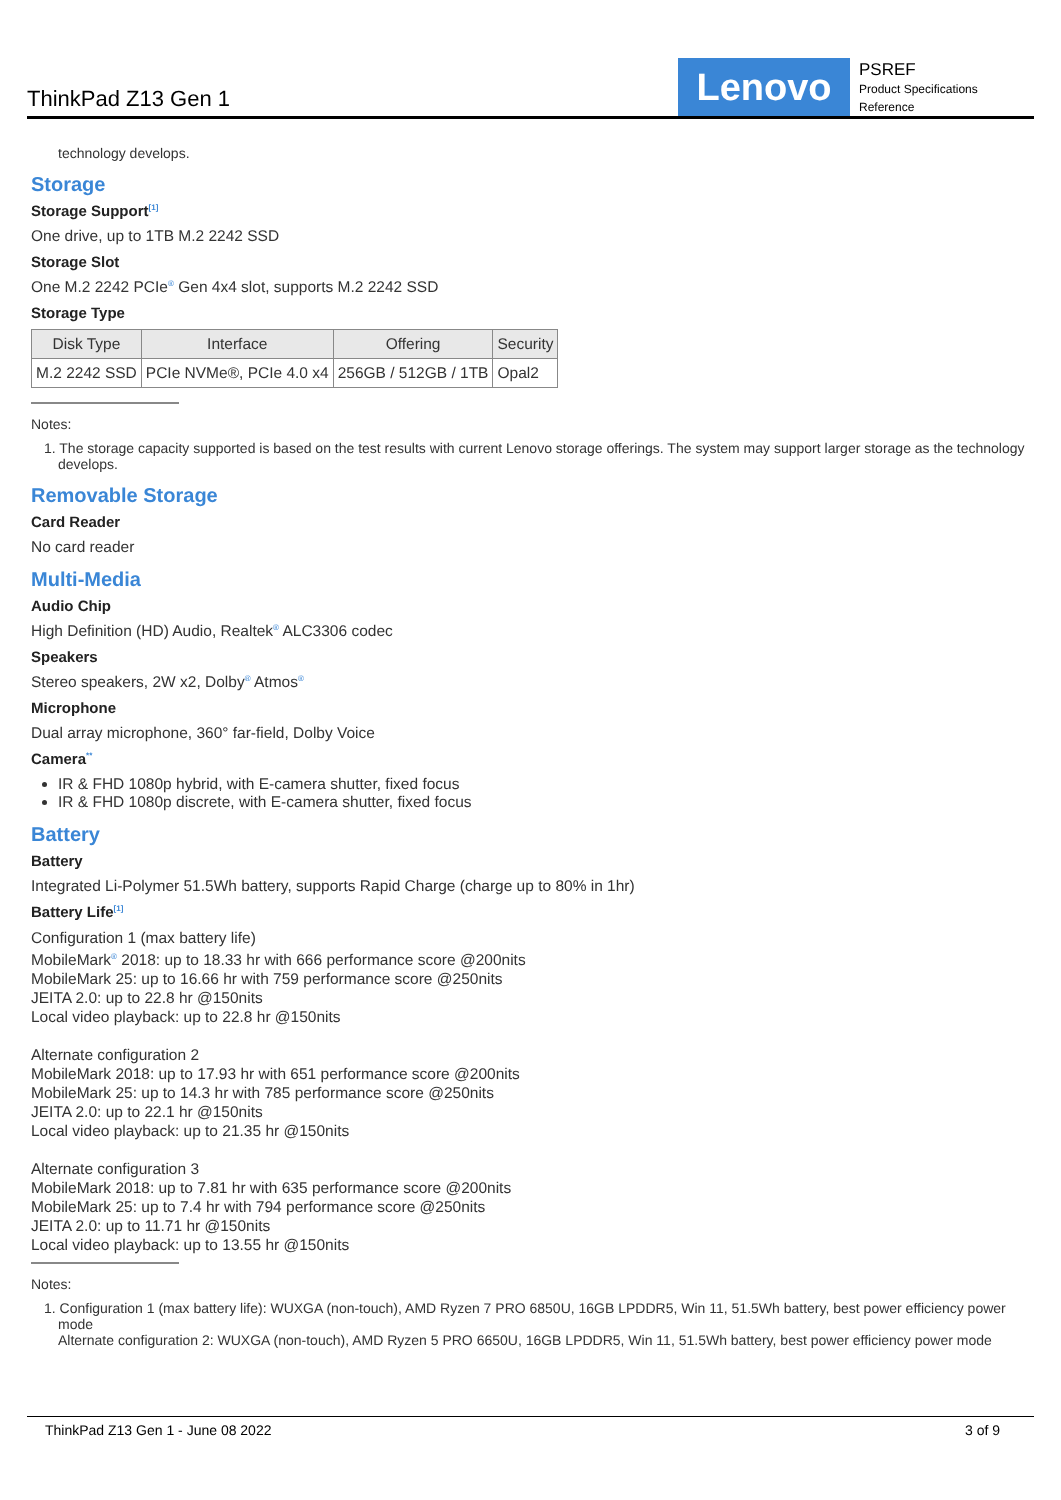ThinkPad Z13 Gen 1
Lenovo
PSREF
Product Specifications
Reference
technology develops.
Storage
Storage Support<sup>[1]</sup>
One drive, up to 1TB M.2 2242 SSD
Storage Slot
One M.2 2242 PCIe<sup>®</sup> Gen 4x4 slot, supports M.2 2242 SSD
Storage Type
| Disk Type | Interface | Offering | Security |
| --- | --- | --- | --- |
| M.2 2242 SSD | PCIe NVMe®, PCIe 4.0 x4 | 256GB / 512GB / 1TB | Opal2 |
Notes:
1. The storage capacity supported is based on the test results with current Lenovo storage offerings. The system may support larger storage as the technology develops.
Removable Storage
Card Reader
No card reader
Multi-Media
Audio Chip
High Definition (HD) Audio, Realtek<sup>®</sup> ALC3306 codec
Speakers
Stereo speakers, 2W x2, Dolby<sup>®</sup> Atmos<sup>®</sup>
Microphone
Dual array microphone, 360° far-field, Dolby Voice
Camera<sup>**</sup>
IR & FHD 1080p hybrid, with E-camera shutter, fixed focus
IR & FHD 1080p discrete, with E-camera shutter, fixed focus
Battery
Battery
Integrated Li-Polymer 51.5Wh battery, supports Rapid Charge (charge up to 80% in 1hr)
Battery Life<sup>[1]</sup>
Configuration 1 (max battery life)
MobileMark<sup>®</sup> 2018: up to 18.33 hr with 666 performance score @200nits
MobileMark 25: up to 16.66 hr with 759 performance score @250nits
JEITA 2.0: up to 22.8 hr @150nits
Local video playback: up to 22.8 hr @150nits
Alternate configuration 2
MobileMark 2018: up to 17.93 hr with 651 performance score @200nits
MobileMark 25: up to 14.3 hr with 785 performance score @250nits
JEITA 2.0: up to 22.1 hr @150nits
Local video playback: up to 21.35 hr @150nits
Alternate configuration 3
MobileMark 2018: up to 7.81 hr with 635 performance score @200nits
MobileMark 25: up to 7.4 hr with 794 performance score @250nits
JEITA 2.0: up to 11.71 hr @150nits
Local video playback: up to 13.55 hr @150nits
Notes:
1. Configuration 1 (max battery life): WUXGA (non-touch), AMD Ryzen 7 PRO 6850U, 16GB LPDDR5, Win 11, 51.5Wh battery, best power efficiency power mode
Alternate configuration 2: WUXGA (non-touch), AMD Ryzen 5 PRO 6650U, 16GB LPDDR5, Win 11, 51.5Wh battery, best power efficiency power mode
ThinkPad Z13 Gen 1 - June 08 2022 3 of 9